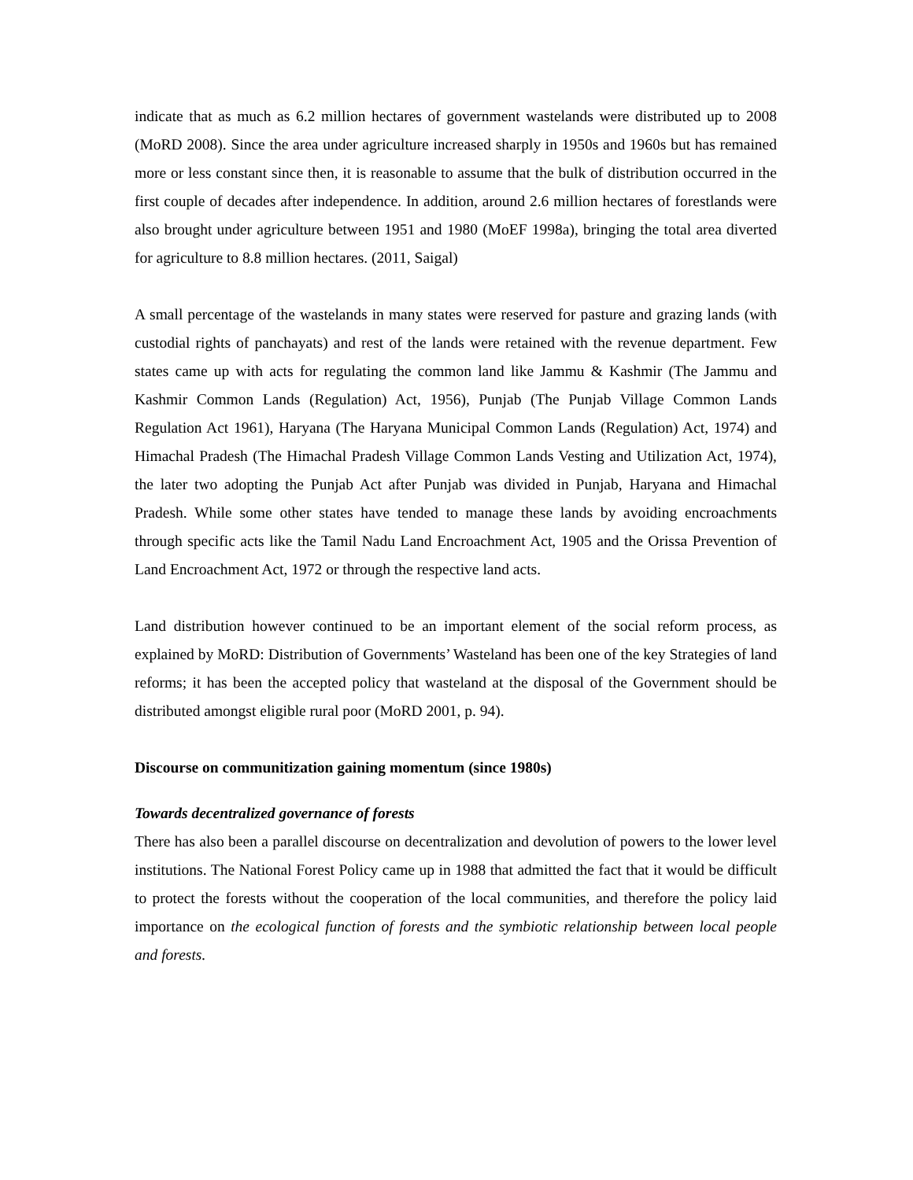indicate that as much as 6.2 million hectares of government wastelands were distributed up to 2008 (MoRD 2008). Since the area under agriculture increased sharply in 1950s and 1960s but has remained more or less constant since then, it is reasonable to assume that the bulk of distribution occurred in the first couple of decades after independence. In addition, around 2.6 million hectares of forestlands were also brought under agriculture between 1951 and 1980 (MoEF 1998a), bringing the total area diverted for agriculture to 8.8 million hectares. (2011, Saigal)
A small percentage of the wastelands in many states were reserved for pasture and grazing lands (with custodial rights of panchayats) and rest of the lands were retained with the revenue department. Few states came up with acts for regulating the common land like Jammu & Kashmir (The Jammu and Kashmir Common Lands (Regulation) Act, 1956), Punjab (The Punjab Village Common Lands Regulation Act 1961), Haryana (The Haryana Municipal Common Lands (Regulation) Act, 1974) and Himachal Pradesh (The Himachal Pradesh Village Common Lands Vesting and Utilization Act, 1974), the later two adopting the Punjab Act after Punjab was divided in Punjab, Haryana and Himachal Pradesh. While some other states have tended to manage these lands by avoiding encroachments through specific acts like the Tamil Nadu Land Encroachment Act, 1905 and the Orissa Prevention of Land Encroachment Act, 1972 or through the respective land acts.
Land distribution however continued to be an important element of the social reform process, as explained by MoRD: Distribution of Governments’ Wasteland has been one of the key Strategies of land reforms; it has been the accepted policy that wasteland at the disposal of the Government should be distributed amongst eligible rural poor (MoRD 2001, p. 94).
Discourse on communitization gaining momentum (since 1980s)
Towards decentralized governance of forests
There has also been a parallel discourse on decentralization and devolution of powers to the lower level institutions. The National Forest Policy came up in 1988 that admitted the fact that it would be difficult to protect the forests without the cooperation of the local communities, and therefore the policy laid importance on the ecological function of forests and the symbiotic relationship between local people and forests.